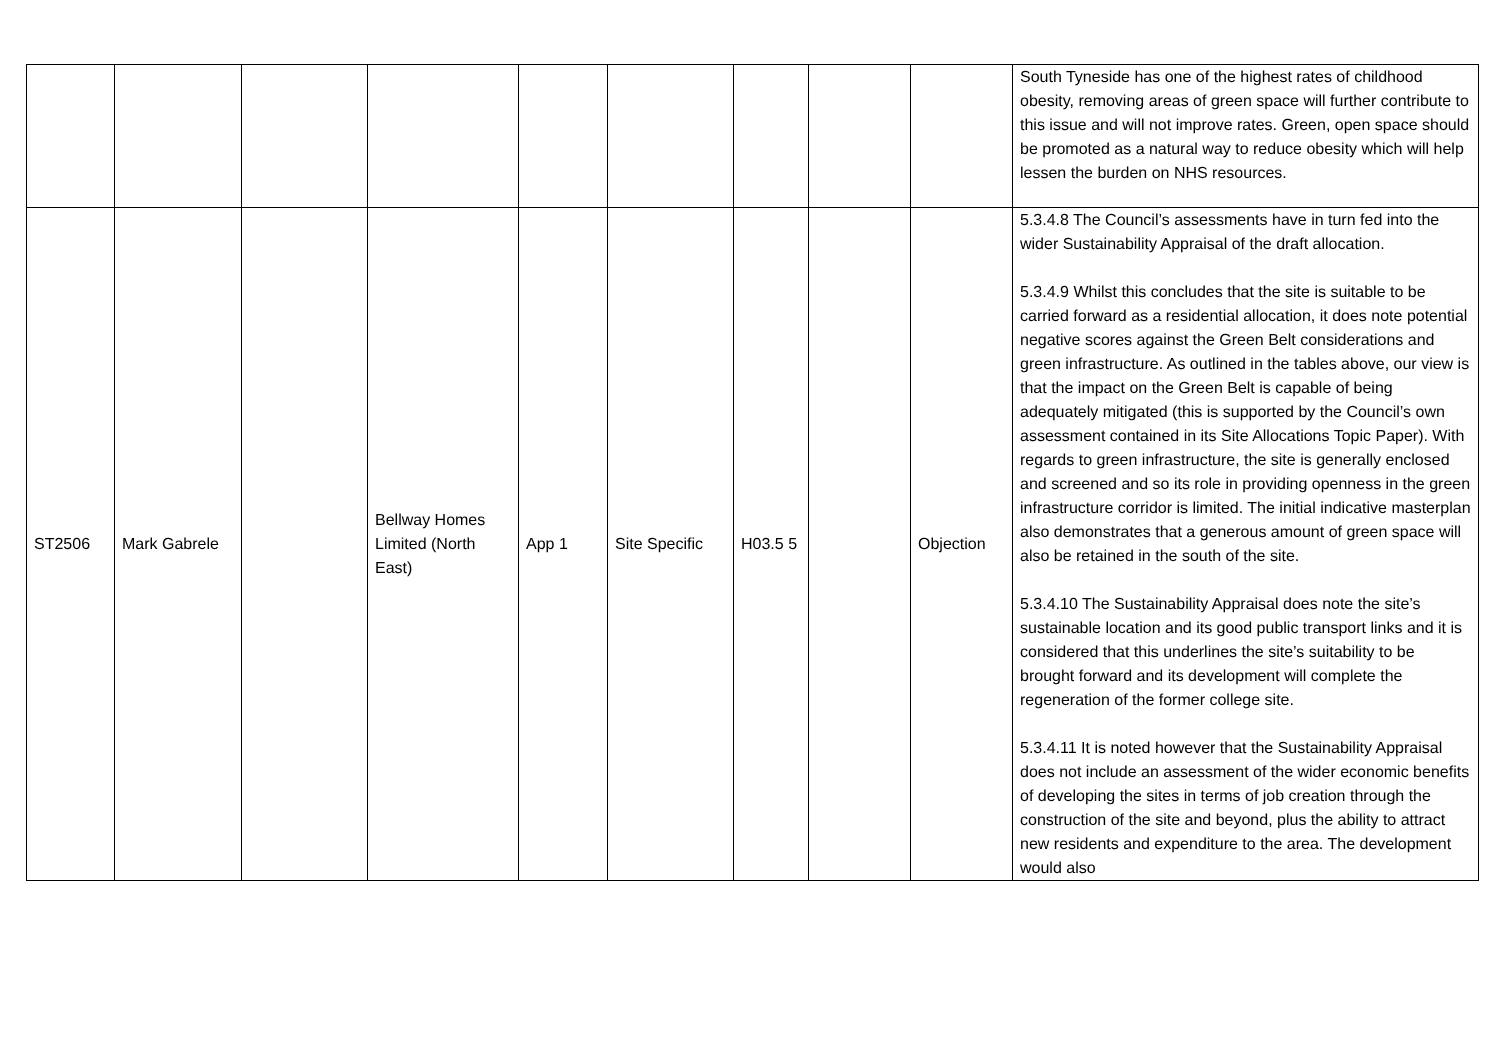| | | | | | | | | | South Tyneside has one of the highest rates of childhood obesity, removing areas of green space will further contribute to this issue and will not improve rates. Green, open space should be promoted as a natural way to reduce obesity which will help lessen the burden on NHS resources. |
| ST2506 | Mark Gabrele | | Bellway Homes Limited (North East) | App 1 | Site Specific | H03.5 5 | | Objection | 5.3.4.8 The Council’s assessments have in turn fed into the wider Sustainability Appraisal of the draft allocation. 5.3.4.9 Whilst this concludes that the site is suitable to be carried forward as a residential allocation, it does note potential negative scores against the Green Belt considerations and green infrastructure. As outlined in the tables above, our view is that the impact on the Green Belt is capable of being adequately mitigated (this is supported by the Council’s own assessment contained in its Site Allocations Topic Paper). With regards to green infrastructure, the site is generally enclosed and screened and so its role in providing openness in the green infrastructure corridor is limited. The initial indicative masterplan also demonstrates that a generous amount of green space will also be retained in the south of the site. 5.3.4.10 The Sustainability Appraisal does note the site’s sustainable location and its good public transport links and it is considered that this underlines the site’s suitability to be brought forward and its development will complete the regeneration of the former college site. 5.3.4.11 It is noted however that the Sustainability Appraisal does not include an assessment of the wider economic benefits of developing the sites in terms of job creation through the construction of the site and beyond, plus the ability to attract new residents and expenditure to the area. The development would also |